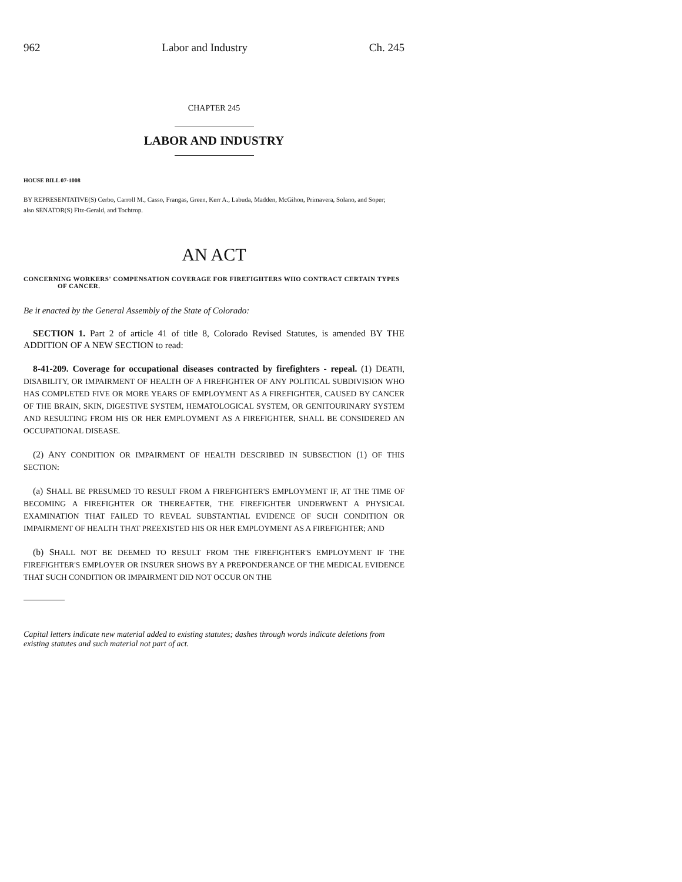962 Labor and Industry Ch. 245
CHAPTER 245
LABOR AND INDUSTRY
HOUSE BILL 07-1008
BY REPRESENTATIVE(S) Cerbo, Carroll M., Casso, Frangas, Green, Kerr A., Labuda, Madden, McGihon, Primavera, Solano, and Soper;
also SENATOR(S) Fitz-Gerald, and Tochtrop.
AN ACT
CONCERNING WORKERS' COMPENSATION COVERAGE FOR FIREFIGHTERS WHO CONTRACT CERTAIN TYPES OF CANCER.
Be it enacted by the General Assembly of the State of Colorado:
SECTION 1. Part 2 of article 41 of title 8, Colorado Revised Statutes, is amended BY THE ADDITION OF A NEW SECTION to read:
8-41-209. Coverage for occupational diseases contracted by firefighters - repeal. (1) DEATH, DISABILITY, OR IMPAIRMENT OF HEALTH OF A FIREFIGHTER OF ANY POLITICAL SUBDIVISION WHO HAS COMPLETED FIVE OR MORE YEARS OF EMPLOYMENT AS A FIREFIGHTER, CAUSED BY CANCER OF THE BRAIN, SKIN, DIGESTIVE SYSTEM, HEMATOLOGICAL SYSTEM, OR GENITOURINARY SYSTEM AND RESULTING FROM HIS OR HER EMPLOYMENT AS A FIREFIGHTER, SHALL BE CONSIDERED AN OCCUPATIONAL DISEASE.
(2) ANY CONDITION OR IMPAIRMENT OF HEALTH DESCRIBED IN SUBSECTION (1) OF THIS SECTION:
(a) SHALL BE PRESUMED TO RESULT FROM A FIREFIGHTER'S EMPLOYMENT IF, AT THE TIME OF BECOMING A FIREFIGHTER OR THEREAFTER, THE FIREFIGHTER UNDERWENT A PHYSICAL EXAMINATION THAT FAILED TO REVEAL SUBSTANTIAL EVIDENCE OF SUCH CONDITION OR IMPAIRMENT OF HEALTH THAT PREEXISTED HIS OR HER EMPLOYMENT AS A FIREFIGHTER; AND
(b) SHALL NOT BE DEEMED TO RESULT FROM THE FIREFIGHTER'S EMPLOYMENT IF THE FIREFIGHTER'S EMPLOYER OR INSURER SHOWS BY A PREPONDERANCE OF THE MEDICAL EVIDENCE THAT SUCH CONDITION OR IMPAIRMENT DID NOT OCCUR ON THE
Capital letters indicate new material added to existing statutes; dashes through words indicate deletions from existing statutes and such material not part of act.